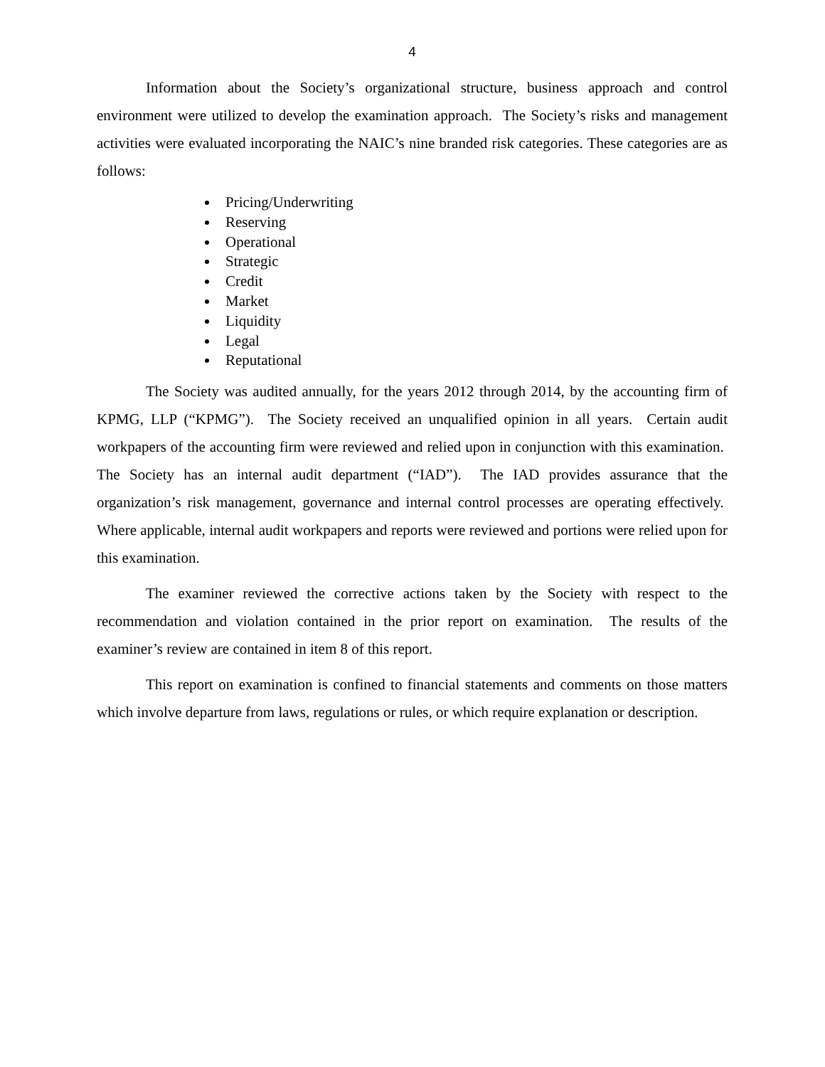4
Information about the Society’s organizational structure, business approach and control environment were utilized to develop the examination approach. The Society’s risks and management activities were evaluated incorporating the NAIC’s nine branded risk categories. These categories are as follows:
Pricing/Underwriting
Reserving
Operational
Strategic
Credit
Market
Liquidity
Legal
Reputational
The Society was audited annually, for the years 2012 through 2014, by the accounting firm of KPMG, LLP (“KPMG”). The Society received an unqualified opinion in all years. Certain audit workpapers of the accounting firm were reviewed and relied upon in conjunction with this examination. The Society has an internal audit department (“IAD”). The IAD provides assurance that the organization’s risk management, governance and internal control processes are operating effectively. Where applicable, internal audit workpapers and reports were reviewed and portions were relied upon for this examination.
The examiner reviewed the corrective actions taken by the Society with respect to the recommendation and violation contained in the prior report on examination. The results of the examiner’s review are contained in item 8 of this report.
This report on examination is confined to financial statements and comments on those matters which involve departure from laws, regulations or rules, or which require explanation or description.